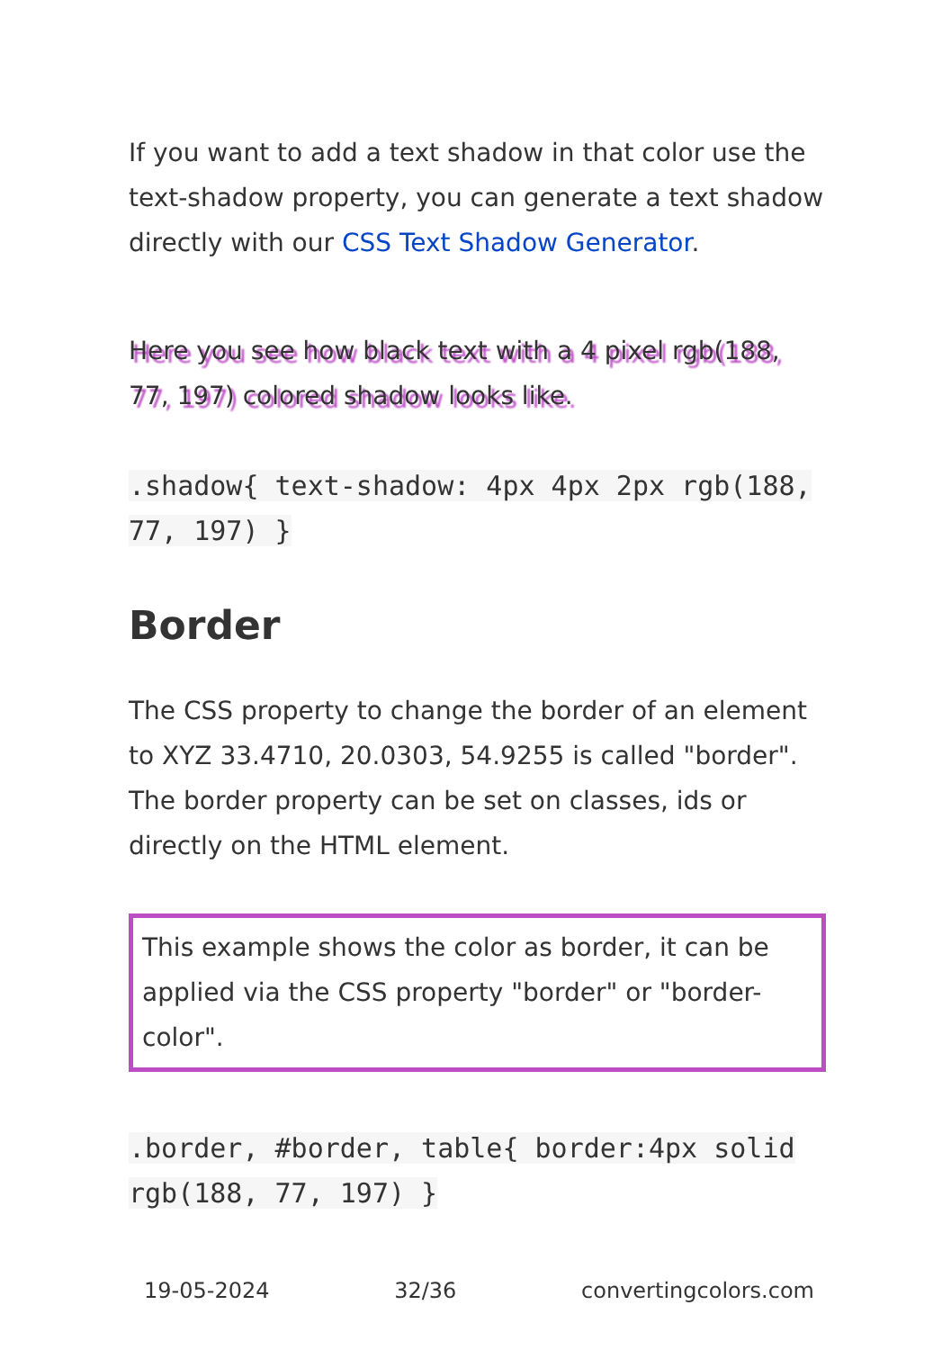If you want to add a text shadow in that color use the text-shadow property, you can generate a text shadow directly with our CSS Text Shadow Generator.
Here you see how black text with a 4 pixel rgb(188, 77, 197) colored shadow looks like.
.shadow{ text-shadow: 4px 4px 2px rgb(188, 77, 197) }
Border
The CSS property to change the border of an element to XYZ 33.4710, 20.0303, 54.9255 is called "border". The border property can be set on classes, ids or directly on the HTML element.
This example shows the color as border, it can be applied via the CSS property "border" or "border-color".
.border, #border, table{ border:4px solid rgb(188, 77, 197) }
19-05-2024 32/36 convertingcolors.com